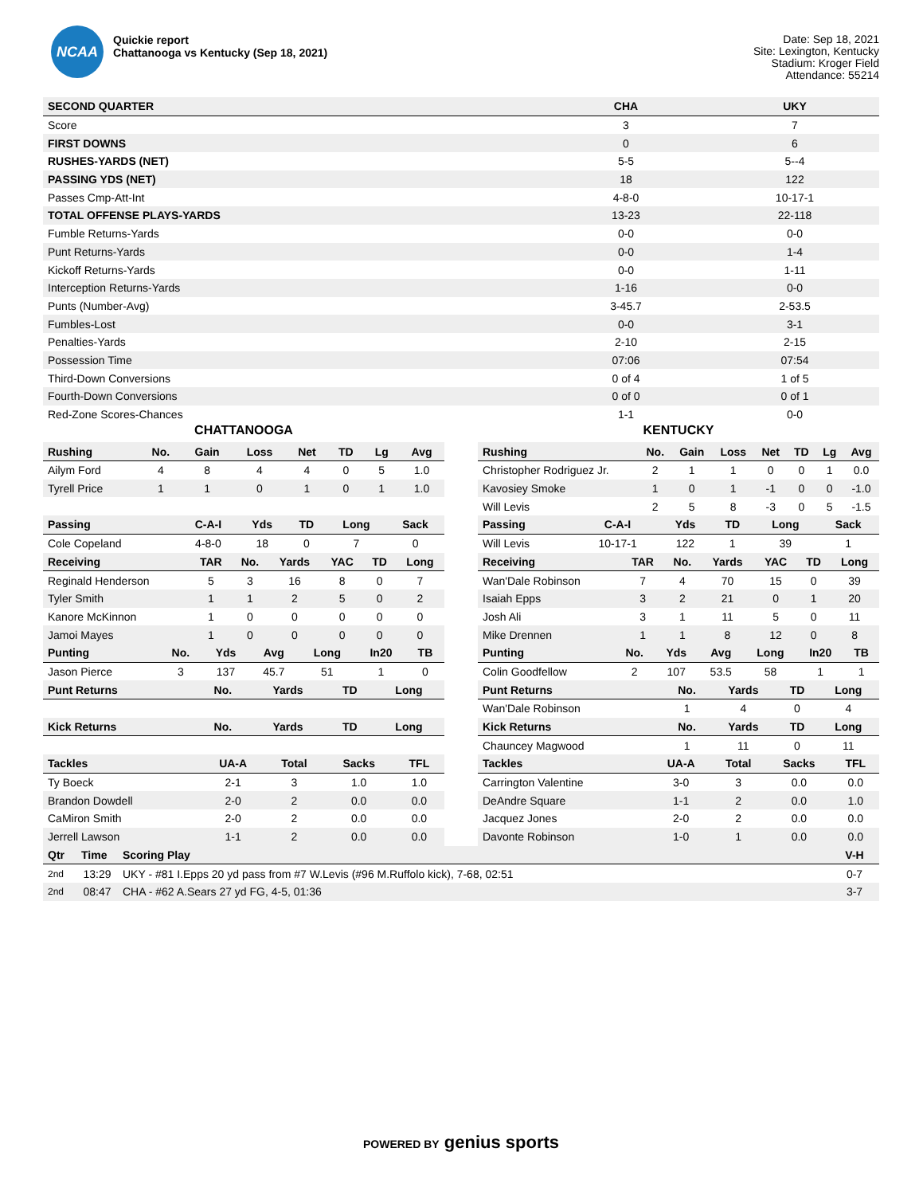NCAA
Quickie report
Chattanooga vs Kentucky (Sep 18, 2021)
Date: Sep 18, 2021
Site: Lexington, Kentucky
Stadium: Kroger Field
Attendance: 55214
| SECOND QUARTER | CHA | UKY |
| --- | --- | --- |
| Score | 3 | 7 |
| FIRST DOWNS | 0 | 6 |
| RUSHES-YARDS (NET) | 5-5 | 5--4 |
| PASSING YDS (NET) | 18 | 122 |
| Passes Cmp-Att-Int | 4-8-0 | 10-17-1 |
| TOTAL OFFENSE PLAYS-YARDS | 13-23 | 22-118 |
| Fumble Returns-Yards | 0-0 | 0-0 |
| Punt Returns-Yards | 0-0 | 1-4 |
| Kickoff Returns-Yards | 0-0 | 1-11 |
| Interception Returns-Yards | 1-16 | 0-0 |
| Punts (Number-Avg) | 3-45.7 | 2-53.5 |
| Fumbles-Lost | 0-0 | 3-1 |
| Penalties-Yards | 2-10 | 2-15 |
| Possession Time | 07:06 | 07:54 |
| Third-Down Conversions | 0 of 4 | 1 of 5 |
| Fourth-Down Conversions | 0 of 0 | 0 of 1 |
| Red-Zone Scores-Chances | 1-1 | 0-0 |
CHATTANOOGA
| Rushing | No. | Gain | Loss | Net | TD | Lg | Avg |
| --- | --- | --- | --- | --- | --- | --- | --- |
| Ailym Ford | 4 | 8 | 4 | 4 | 0 | 5 | 1.0 |
| Tyrell Price | 1 | 1 | 0 | 1 | 0 | 1 | 1.0 |
| Passing | C-A-I | Yds | TD | Long | Sack |
| --- | --- | --- | --- | --- | --- |
| Cole Copeland | 4-8-0 | 18 | 0 | 7 | 0 |
| Receiving | TAR | No. | Yards | YAC | TD | Long |
| --- | --- | --- | --- | --- | --- | --- |
| Reginald Henderson | 5 | 3 | 16 | 8 | 0 | 7 |
| Tyler Smith | 1 | 1 | 2 | 5 | 0 | 2 |
| Kanore McKinnon | 1 | 0 | 0 | 0 | 0 | 0 |
| Jamoi Mayes | 1 | 0 | 0 | 0 | 0 | 0 |
| Punting | No. | Yds | Avg | Long | In20 | TB |
| --- | --- | --- | --- | --- | --- | --- |
| Jason Pierce | 3 | 137 | 45.7 | 51 | 1 | 0 |
| Punt Returns | No. | Yards | TD | Long |
| --- | --- | --- | --- | --- |
| Kick Returns | No. | Yards | TD | Long |
| Tackles | UA-A | Total | Sacks | TFL |
| --- | --- | --- | --- | --- |
| Ty Boeck | 2-1 | 3 | 1.0 | 1.0 |
| Brandon Dowdell | 2-0 | 2 | 0.0 | 0.0 |
| CaMiron Smith | 2-0 | 2 | 0.0 | 0.0 |
| Jerrell Lawson | 1-1 | 2 | 0.0 | 0.0 |
KENTUCKY
| Rushing | No. | Gain | Loss | Net | TD | Lg | Avg |
| --- | --- | --- | --- | --- | --- | --- | --- |
| Christopher Rodriguez Jr. | 2 | 1 | 1 | 0 | 0 | 1 | 0.0 |
| Kavosiey Smoke | 1 | 0 | 1 | -1 | 0 | 0 | -1.0 |
| Will Levis | 2 | 5 | 8 | -3 | 0 | 5 | -1.5 |
| Passing | C-A-I | Yds | TD | Long | Sack |
| --- | --- | --- | --- | --- | --- |
| Will Levis | 10-17-1 | 122 | 1 | 39 | 1 |
| Receiving | TAR | No. | Yards | YAC | TD | Long |
| --- | --- | --- | --- | --- | --- | --- |
| Wan'Dale Robinson | 7 | 4 | 70 | 15 | 0 | 39 |
| Isaiah Epps | 3 | 2 | 21 | 0 | 1 | 20 |
| Josh Ali | 3 | 1 | 11 | 5 | 0 | 11 |
| Mike Drennen | 1 | 1 | 8 | 12 | 0 | 8 |
| Punting | No. | Yds | Avg | Long | In20 | TB |
| --- | --- | --- | --- | --- | --- | --- |
| Colin Goodfellow | 2 | 107 | 53.5 | 58 | 1 | 1 |
| Punt Returns | No. | Yards | TD | Long |
| --- | --- | --- | --- | --- |
| Wan'Dale Robinson | 1 | 4 | 0 | 4 |
| Kick Returns | No. | Yards | TD | Long |
| Chauncey Magwood | 1 | 11 | 0 | 11 |
| Tackles | UA-A | Total | Sacks | TFL |
| --- | --- | --- | --- | --- |
| Carrington Valentine | 3-0 | 3 | 0.0 | 0.0 |
| DeAndre Square | 1-1 | 2 | 0.0 | 1.0 |
| Jacquez Jones | 2-0 | 2 | 0.0 | 0.0 |
| Davonte Robinson | 1-0 | 1 | 0.0 | 0.0 |
| Qtr | Time | Scoring Play | V-H |
| --- | --- | --- | --- |
| 2nd | 13:29 | UKY - #81 I.Epps 20 yd pass from #7 W.Levis (#96 M.Ruffolo kick), 7-68, 02:51 | 0-7 |
| 2nd | 08:47 | CHA - #62 A.Sears 27 yd FG, 4-5, 01:36 | 3-7 |
POWERED BY genius sports